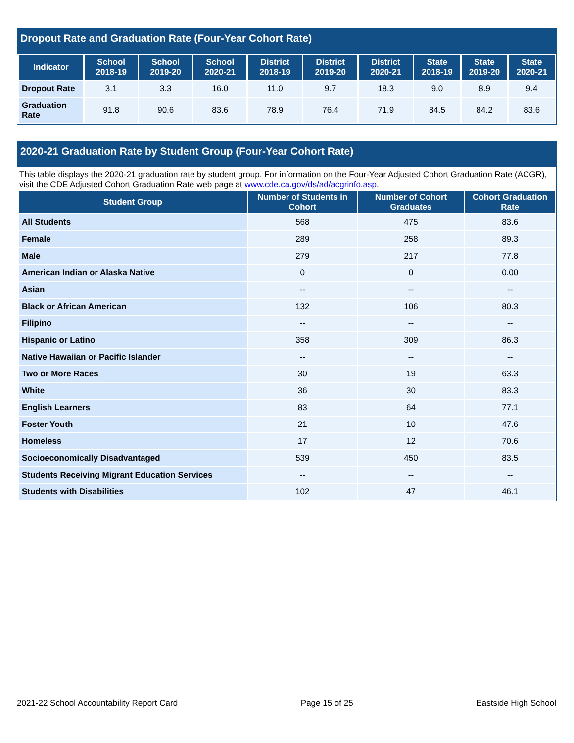Dropout Rate and Graduation Rate (Four-Year Cohort Rate)
| Indicator | School 2018-19 | School 2019-20 | School 2020-21 | District 2018-19 | District 2019-20 | District 2020-21 | State 2018-19 | State 2019-20 | State 2020-21 |
| --- | --- | --- | --- | --- | --- | --- | --- | --- | --- |
| Dropout Rate | 3.1 | 3.3 | 16.0 | 11.0 | 9.7 | 18.3 | 9.0 | 8.9 | 9.4 |
| Graduation Rate | 91.8 | 90.6 | 83.6 | 78.9 | 76.4 | 71.9 | 84.5 | 84.2 | 83.6 |
2020-21 Graduation Rate by Student Group (Four-Year Cohort Rate)
This table displays the 2020-21 graduation rate by student group. For information on the Four-Year Adjusted Cohort Graduation Rate (ACGR), visit the CDE Adjusted Cohort Graduation Rate web page at www.cde.ca.gov/ds/ad/acgrinfo.asp.
| Student Group | Number of Students in Cohort | Number of Cohort Graduates | Cohort Graduation Rate |
| --- | --- | --- | --- |
| All Students | 568 | 475 | 83.6 |
| Female | 289 | 258 | 89.3 |
| Male | 279 | 217 | 77.8 |
| American Indian or Alaska Native | 0 | 0 | 0.00 |
| Asian | -- | -- | -- |
| Black or African American | 132 | 106 | 80.3 |
| Filipino | -- | -- | -- |
| Hispanic or Latino | 358 | 309 | 86.3 |
| Native Hawaiian or Pacific Islander | -- | -- | -- |
| Two or More Races | 30 | 19 | 63.3 |
| White | 36 | 30 | 83.3 |
| English Learners | 83 | 64 | 77.1 |
| Foster Youth | 21 | 10 | 47.6 |
| Homeless | 17 | 12 | 70.6 |
| Socioeconomically Disadvantaged | 539 | 450 | 83.5 |
| Students Receiving Migrant Education Services | -- | -- | -- |
| Students with Disabilities | 102 | 47 | 46.1 |
2021-22 School Accountability Report Card Page 15 of 25 Eastside High School